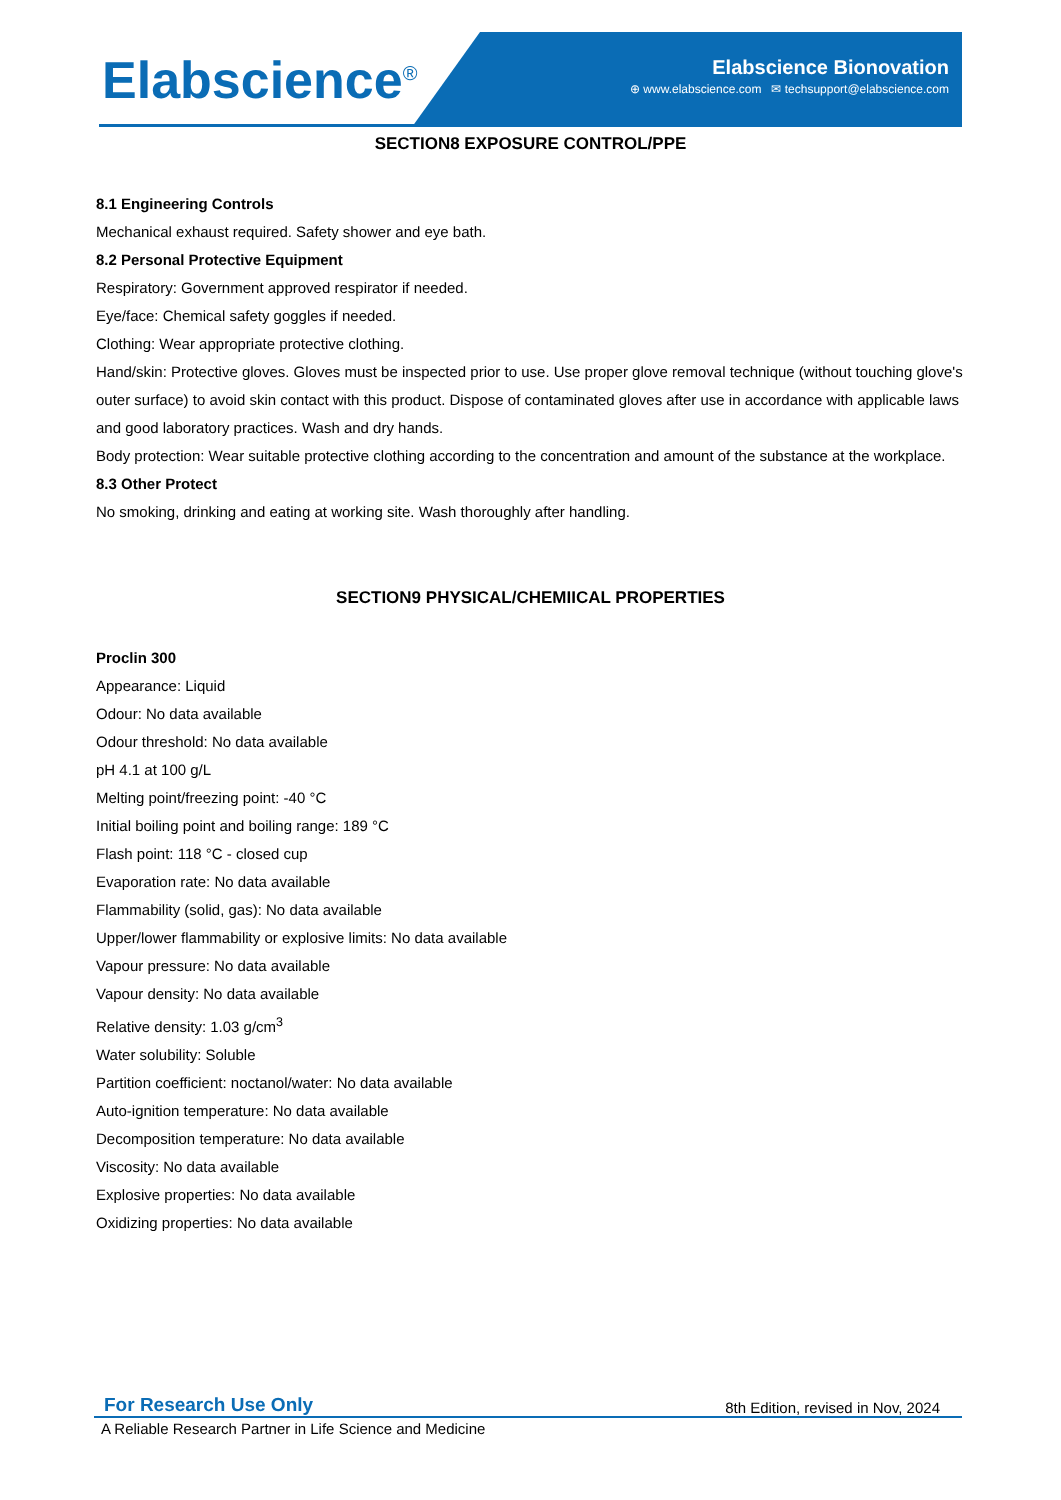Elabscience<sup>®</sup>
Elabscience Bionovation
⊕ www.elabscience.com ✉ techsupport@elabscience.com
SECTION8 EXPOSURE CONTROL/PPE
8.1 Engineering Controls
Mechanical exhaust required. Safety shower and eye bath.
8.2 Personal Protective Equipment
Respiratory: Government approved respirator if needed.
Eye/face: Chemical safety goggles if needed.
Clothing: Wear appropriate protective clothing.
Hand/skin: Protective gloves. Gloves must be inspected prior to use. Use proper glove removal technique (without touching glove's outer surface) to avoid skin contact with this product. Dispose of contaminated gloves after use in accordance with applicable laws and good laboratory practices. Wash and dry hands.
Body protection: Wear suitable protective clothing according to the concentration and amount of the substance at the workplace.
8.3 Other Protect
No smoking, drinking and eating at working site. Wash thoroughly after handling.
SECTION9 PHYSICAL/CHEMIICAL PROPERTIES
Proclin 300
Appearance: Liquid
Odour: No data available
Odour threshold: No data available
pH 4.1 at 100 g/L
Melting point/freezing point: -40 °C
Initial boiling point and boiling range: 189 °C
Flash point: 118 °C - closed cup
Evaporation rate: No data available
Flammability (solid, gas): No data available
Upper/lower flammability or explosive limits: No data available
Vapour pressure: No data available
Vapour density: No data available
Relative density: 1.03 g/cm<sup>3</sup>
Water solubility: Soluble
Partition coefficient: noctanol/water: No data available
Auto-ignition temperature: No data available
Decomposition temperature: No data available
Viscosity: No data available
Explosive properties: No data available
Oxidizing properties: No data available
For Research Use Only 8th Edition, revised in Nov, 2024
A Reliable Research Partner in Life Science and Medicine